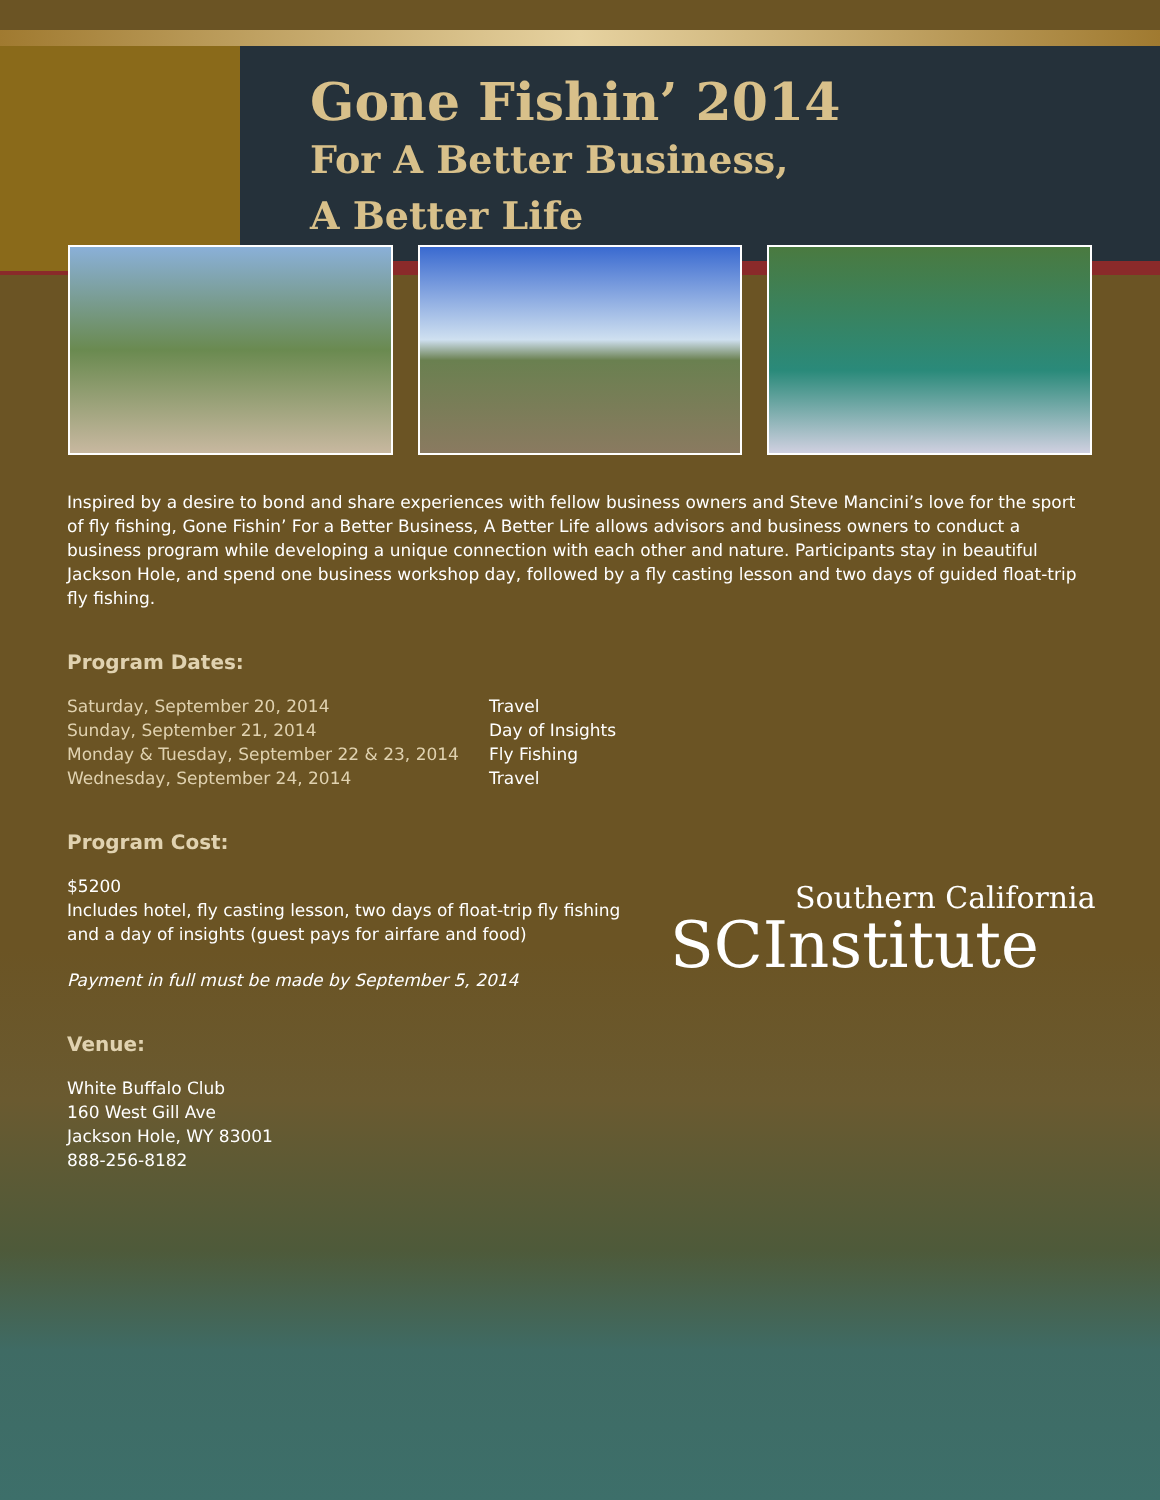Gone Fishin’ 2014
For A Better Business,
A Better Life
Inspired by a desire to bond and share experiences with fellow business owners and Steve Mancini’s love for the sport of fly fishing, Gone Fishin’ For a Better Business, A Better Life allows advisors and business owners to conduct a business program while developing a unique connection with each other and nature. Participants stay in beautiful Jackson Hole, and spend one business workshop day, followed by a fly casting lesson and two days of guided float-trip fly fishing.
Program Dates:
| Saturday, September 20, 2014 | Travel |
| Sunday, September 21, 2014 | Day of Insights |
| Monday & Tuesday, September 22 & 23, 2014 | Fly Fishing |
| Wednesday, September 24, 2014 | Travel |
Program Cost:
$5200
Includes hotel, fly casting lesson, two days of float-trip fly fishing
and a day of insights (guest pays for airfare and food)
Payment in full must be made by September 5, 2014
Venue:
White Buffalo Club
160 West Gill Ave
Jackson Hole, WY 83001
888-256-8182
Southern California
SCInstitute